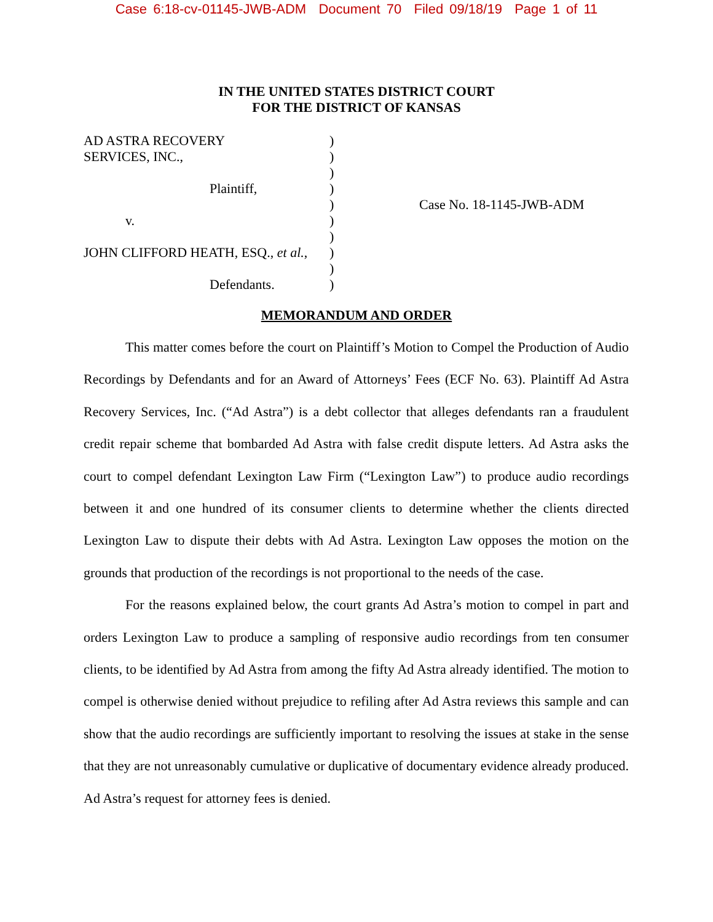Case 6:18-cv-01145-JWB-ADM Document 70 Filed 09/18/19 Page 1 of 11
IN THE UNITED STATES DISTRICT COURT
FOR THE DISTRICT OF KANSAS
AD ASTRA RECOVERY
SERVICES, INC.,
Plaintiff,
v.
JOHN CLIFFORD HEATH, ESQ., et al.,
Defendants.
)
)
)
)
)
)
)
)
)
)
Case No. 18-1145-JWB-ADM
MEMORANDUM AND ORDER
This matter comes before the court on Plaintiff’s Motion to Compel the Production of Audio Recordings by Defendants and for an Award of Attorneys’ Fees (ECF No. 63). Plaintiff Ad Astra Recovery Services, Inc. (“Ad Astra”) is a debt collector that alleges defendants ran a fraudulent credit repair scheme that bombarded Ad Astra with false credit dispute letters. Ad Astra asks the court to compel defendant Lexington Law Firm (“Lexington Law”) to produce audio recordings between it and one hundred of its consumer clients to determine whether the clients directed Lexington Law to dispute their debts with Ad Astra. Lexington Law opposes the motion on the grounds that production of the recordings is not proportional to the needs of the case.
For the reasons explained below, the court grants Ad Astra’s motion to compel in part and orders Lexington Law to produce a sampling of responsive audio recordings from ten consumer clients, to be identified by Ad Astra from among the fifty Ad Astra already identified. The motion to compel is otherwise denied without prejudice to refiling after Ad Astra reviews this sample and can show that the audio recordings are sufficiently important to resolving the issues at stake in the sense that they are not unreasonably cumulative or duplicative of documentary evidence already produced. Ad Astra’s request for attorney fees is denied.